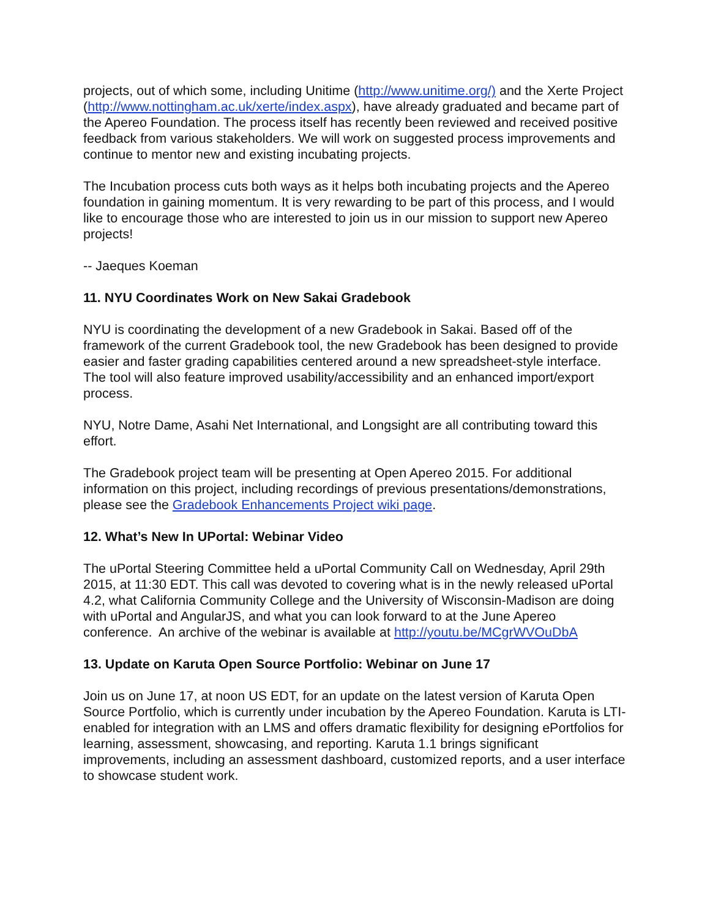projects, out of which some, including Unitime (http://www.unitime.org/) and the Xerte Project (http://www.nottingham.ac.uk/xerte/index.aspx), have already graduated and became part of the Apereo Foundation. The process itself has recently been reviewed and received positive feedback from various stakeholders. We will work on suggested process improvements and continue to mentor new and existing incubating projects.
The Incubation process cuts both ways as it helps both incubating projects and the Apereo foundation in gaining momentum. It is very rewarding to be part of this process, and I would like to encourage those who are interested to join us in our mission to support new Apereo projects!
-- Jaeques Koeman
11. NYU Coordinates Work on New Sakai Gradebook
NYU is coordinating the development of a new Gradebook in Sakai. Based off of the framework of the current Gradebook tool, the new Gradebook has been designed to provide easier and faster grading capabilities centered around a new spreadsheet-style interface. The tool will also feature improved usability/accessibility and an enhanced import/export process.
NYU, Notre Dame, Asahi Net International, and Longsight are all contributing toward this effort.
The Gradebook project team will be presenting at Open Apereo 2015. For additional information on this project, including recordings of previous presentations/demonstrations, please see the Gradebook Enhancements Project wiki page.
12. What’s New In UPortal: Webinar Video
The uPortal Steering Committee held a uPortal Community Call on Wednesday, April 29th 2015, at 11:30 EDT. This call was devoted to covering what is in the newly released uPortal 4.2, what California Community College and the University of Wisconsin-Madison are doing with uPortal and AngularJS, and what you can look forward to at the June Apereo conference. An archive of the webinar is available at http://youtu.be/MCgrWVOuDbA
13. Update on Karuta Open Source Portfolio: Webinar on June 17
Join us on June 17, at noon US EDT, for an update on the latest version of Karuta Open Source Portfolio, which is currently under incubation by the Apereo Foundation. Karuta is LTI-enabled for integration with an LMS and offers dramatic flexibility for designing ePortfolios for learning, assessment, showcasing, and reporting. Karuta 1.1 brings significant improvements, including an assessment dashboard, customized reports, and a user interface to showcase student work.